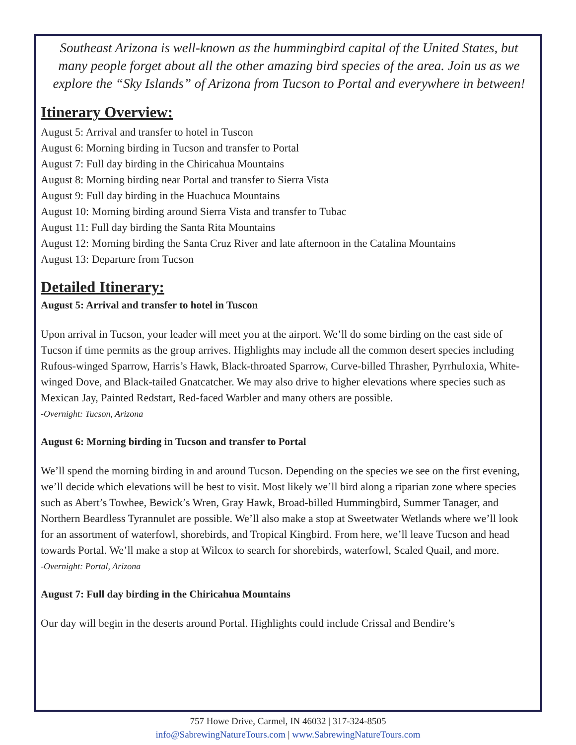Southeast Arizona is well-known as the hummingbird capital of the United States, but many people forget about all the other amazing bird species of the area. Join us as we explore the “Sky Islands” of Arizona from Tucson to Portal and everywhere in between!
Itinerary Overview:
August 5: Arrival and transfer to hotel in Tuscon
August 6: Morning birding in Tucson and transfer to Portal
August 7: Full day birding in the Chiricahua Mountains
August 8: Morning birding near Portal and transfer to Sierra Vista
August 9: Full day birding in the Huachuca Mountains
August 10: Morning birding around Sierra Vista and transfer to Tubac
August 11: Full day birding the Santa Rita Mountains
August 12: Morning birding the Santa Cruz River and late afternoon in the Catalina Mountains
August 13: Departure from Tucson
Detailed Itinerary:
August 5: Arrival and transfer to hotel in Tuscon
Upon arrival in Tucson, your leader will meet you at the airport. We’ll do some birding on the east side of Tucson if time permits as the group arrives. Highlights may include all the common desert species including Rufous-winged Sparrow, Harris’s Hawk, Black-throated Sparrow, Curve-billed Thrasher, Pyrrhuloxia, White-winged Dove, and Black-tailed Gnatcatcher. We may also drive to higher elevations where species such as Mexican Jay, Painted Redstart, Red-faced Warbler and many others are possible.
-Overnight: Tucson, Arizona
August 6: Morning birding in Tucson and transfer to Portal
We’ll spend the morning birding in and around Tucson. Depending on the species we see on the first evening, we’ll decide which elevations will be best to visit. Most likely we’ll bird along a riparian zone where species such as Abert’s Towhee, Bewick’s Wren, Gray Hawk, Broad-billed Hummingbird, Summer Tanager, and Northern Beardless Tyrannulet are possible. We’ll also make a stop at Sweetwater Wetlands where we’ll look for an assortment of waterfowl, shorebirds, and Tropical Kingbird. From here, we’ll leave Tucson and head towards Portal. We’ll make a stop at Wilcox to search for shorebirds, waterfowl, Scaled Quail, and more.
-Overnight: Portal, Arizona
August 7: Full day birding in the Chiricahua Mountains
Our day will begin in the deserts around Portal. Highlights could include Crissal and Bendire’s
757 Howe Drive, Carmel, IN 46032 | 317-324-8505
info@SabrewingNatureTours.com | www.SabrewingNatureTours.com